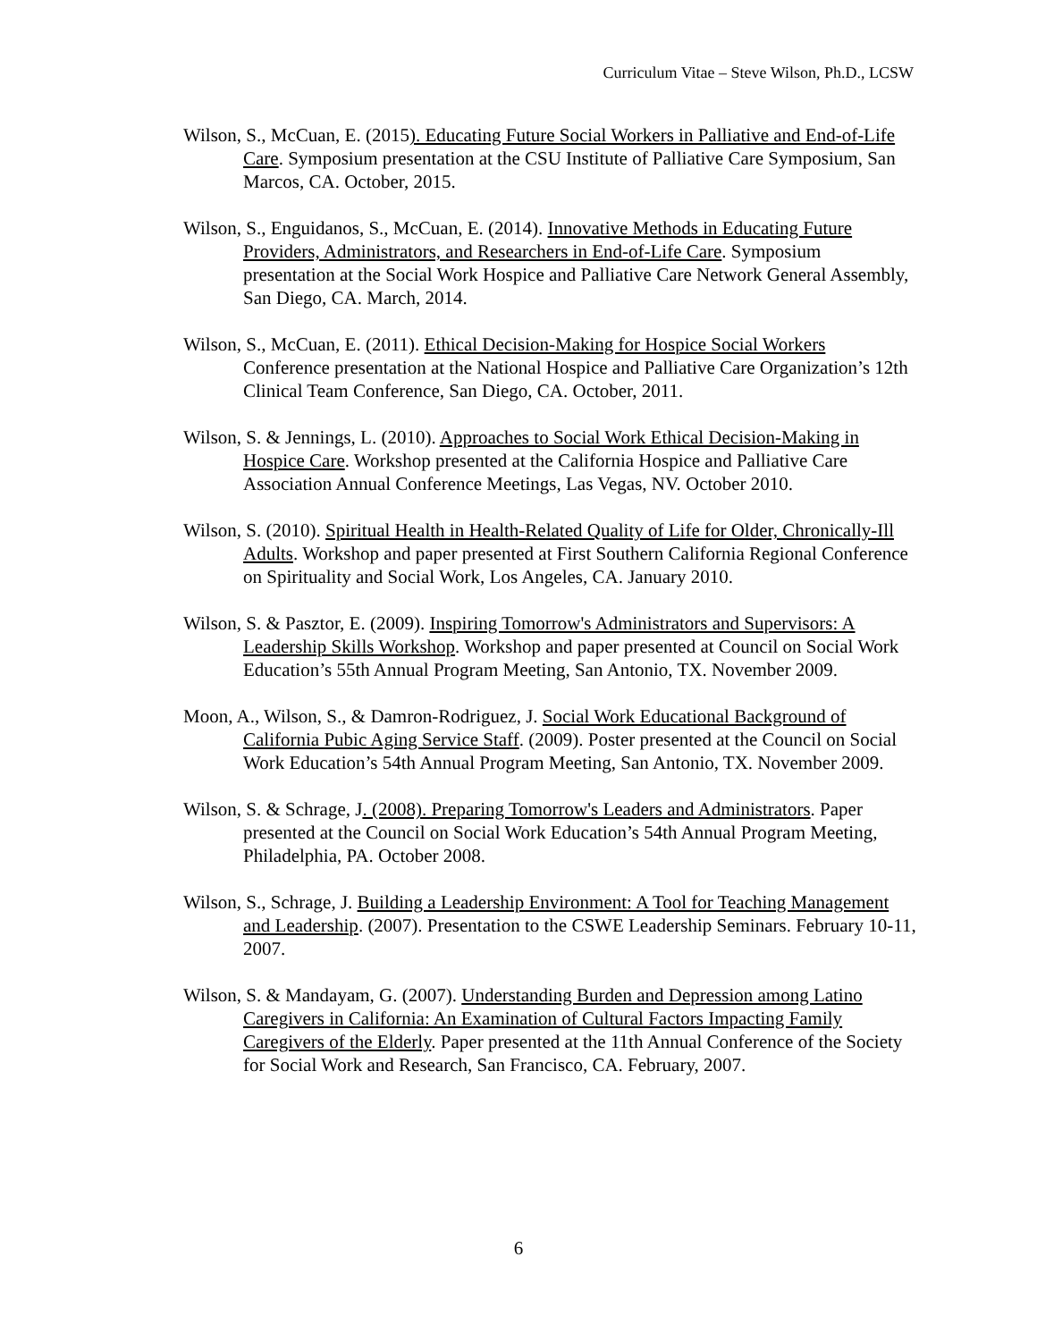Curriculum Vitae – Steve Wilson, Ph.D., LCSW
Wilson, S., McCuan, E. (2015). Educating Future Social Workers in Palliative and End-of-Life Care. Symposium presentation at the CSU Institute of Palliative Care Symposium, San Marcos, CA. October, 2015.
Wilson, S., Enguidanos, S., McCuan, E. (2014). Innovative Methods in Educating Future Providers, Administrators, and Researchers in End-of-Life Care. Symposium presentation at the Social Work Hospice and Palliative Care Network General Assembly, San Diego, CA. March, 2014.
Wilson, S., McCuan, E. (2011). Ethical Decision-Making for Hospice Social Workers Conference presentation at the National Hospice and Palliative Care Organization’s 12th Clinical Team Conference, San Diego, CA. October, 2011.
Wilson, S. & Jennings, L. (2010). Approaches to Social Work Ethical Decision-Making in Hospice Care. Workshop presented at the California Hospice and Palliative Care Association Annual Conference Meetings, Las Vegas, NV. October 2010.
Wilson, S. (2010). Spiritual Health in Health-Related Quality of Life for Older, Chronically-Ill Adults. Workshop and paper presented at First Southern California Regional Conference on Spirituality and Social Work, Los Angeles, CA. January 2010.
Wilson, S. & Pasztor, E. (2009). Inspiring Tomorrow's Administrators and Supervisors: A Leadership Skills Workshop. Workshop and paper presented at Council on Social Work Education’s 55th Annual Program Meeting, San Antonio, TX. November 2009.
Moon, A., Wilson, S., & Damron-Rodriguez, J. Social Work Educational Background of California Pubic Aging Service Staff. (2009). Poster presented at the Council on Social Work Education’s 54th Annual Program Meeting, San Antonio, TX. November 2009.
Wilson, S. & Schrage, J. (2008). Preparing Tomorrow's Leaders and Administrators. Paper presented at the Council on Social Work Education’s 54th Annual Program Meeting, Philadelphia, PA. October 2008.
Wilson, S., Schrage, J. Building a Leadership Environment: A Tool for Teaching Management and Leadership. (2007). Presentation to the CSWE Leadership Seminars. February 10-11, 2007.
Wilson, S. & Mandayam, G. (2007). Understanding Burden and Depression among Latino Caregivers in California: An Examination of Cultural Factors Impacting Family Caregivers of the Elderly. Paper presented at the 11th Annual Conference of the Society for Social Work and Research, San Francisco, CA. February, 2007.
6